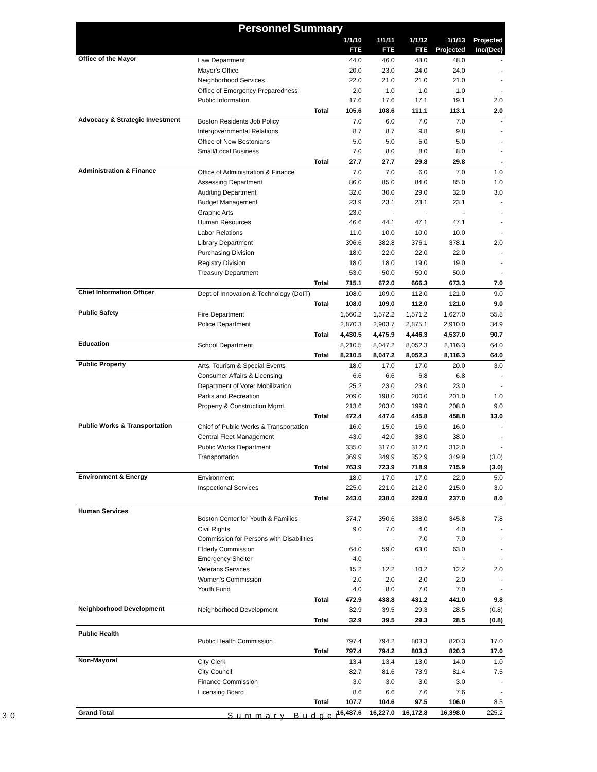| Personnel Summary | | | | | | |
| --- | --- | --- | --- | --- | --- | --- |
| | | 1/1/10 | 1/1/11 | 1/1/12 | 1/1/13 | Projected |
| | | FTE | FTE | FTE | Projected | Inc/(Dec) |
| Office of the Mayor | Law Department | 44.0 | 46.0 | 48.0 | 48.0 | - |
| | Mayor's Office | 20.0 | 23.0 | 24.0 | 24.0 | - |
| | Neighborhood Services | 22.0 | 21.0 | 21.0 | 21.0 | - |
| | Office of Emergency Preparedness | 2.0 | 1.0 | 1.0 | 1.0 | - |
| | Public Information | 17.6 | 17.6 | 17.1 | 19.1 | 2.0 |
| | Total | 105.6 | 108.6 | 111.1 | 113.1 | 2.0 |
| Advocacy & Strategic Investment | Boston Residents Job Policy | 7.0 | 6.0 | 7.0 | 7.0 | - |
| | Intergovernmental Relations | 8.7 | 8.7 | 9.8 | 9.8 | - |
| | Office of New Bostonians | 5.0 | 5.0 | 5.0 | 5.0 | - |
| | Small/Local Business | 7.0 | 8.0 | 8.0 | 8.0 | - |
| | Total | 27.7 | 27.7 | 29.8 | 29.8 | - |
| Administration & Finance | Office of Administration & Finance | 7.0 | 7.0 | 6.0 | 7.0 | 1.0 |
| | Assessing Department | 86.0 | 85.0 | 84.0 | 85.0 | 1.0 |
| | Auditing Department | 32.0 | 30.0 | 29.0 | 32.0 | 3.0 |
| | Budget Management | 23.9 | 23.1 | 23.1 | 23.1 | - |
| | Graphic Arts | 23.0 | - | - | - | - |
| | Human Resources | 46.6 | 44.1 | 47.1 | 47.1 | - |
| | Labor Relations | 11.0 | 10.0 | 10.0 | 10.0 | - |
| | Library Department | 396.6 | 382.8 | 376.1 | 378.1 | 2.0 |
| | Purchasing Division | 18.0 | 22.0 | 22.0 | 22.0 | - |
| | Registry Division | 18.0 | 18.0 | 19.0 | 19.0 | - |
| | Treasury Department | 53.0 | 50.0 | 50.0 | 50.0 | - |
| | Total | 715.1 | 672.0 | 666.3 | 673.3 | 7.0 |
| Chief Information Officer | Dept of Innovation & Technology (DoIT) | 108.0 | 109.0 | 112.0 | 121.0 | 9.0 |
| | Total | 108.0 | 109.0 | 112.0 | 121.0 | 9.0 |
| Public Safety | Fire Department | 1,560.2 | 1,572.2 | 1,571.2 | 1,627.0 | 55.8 |
| | Police Department | 2,870.3 | 2,903.7 | 2,875.1 | 2,910.0 | 34.9 |
| | Total | 4,430.5 | 4,475.9 | 4,446.3 | 4,537.0 | 90.7 |
| Education | School Department | 8,210.5 | 8,047.2 | 8,052.3 | 8,116.3 | 64.0 |
| | Total | 8,210.5 | 8,047.2 | 8,052.3 | 8,116.3 | 64.0 |
| Public Property | Arts, Tourism & Special Events | 18.0 | 17.0 | 17.0 | 20.0 | 3.0 |
| | Consumer Affairs & Licensing | 6.6 | 6.6 | 6.8 | 6.8 | - |
| | Department of Voter Mobilization | 25.2 | 23.0 | 23.0 | 23.0 | - |
| | Parks and Recreation | 209.0 | 198.0 | 200.0 | 201.0 | 1.0 |
| | Property & Construction Mgmt. | 213.6 | 203.0 | 199.0 | 208.0 | 9.0 |
| | Total | 472.4 | 447.6 | 445.8 | 458.8 | 13.0 |
| Public Works & Transportation | Chief of Public Works & Transportation | 16.0 | 15.0 | 16.0 | 16.0 | - |
| | Central Fleet Management | 43.0 | 42.0 | 38.0 | 38.0 | - |
| | Public Works Department | 335.0 | 317.0 | 312.0 | 312.0 | - |
| | Transportation | 369.9 | 349.9 | 352.9 | 349.9 | (3.0) |
| | Total | 763.9 | 723.9 | 718.9 | 715.9 | (3.0) |
| Environment & Energy | Environment | 18.0 | 17.0 | 17.0 | 22.0 | 5.0 |
| | Inspectional Services | 225.0 | 221.0 | 212.0 | 215.0 | 3.0 |
| | Total | 243.0 | 238.0 | 229.0 | 237.0 | 8.0 |
| Human Services | Boston Center for Youth & Families | 374.7 | 350.6 | 338.0 | 345.8 | 7.8 |
| | Civil Rights | 9.0 | 7.0 | 4.0 | 4.0 | - |
| | Commission for Persons with Disabilities | - | - | 7.0 | 7.0 | - |
| | Elderly Commission | 64.0 | 59.0 | 63.0 | 63.0 | - |
| | Emergency Shelter | 4.0 | - | - | - | - |
| | Veterans Services | 15.2 | 12.2 | 10.2 | 12.2 | 2.0 |
| | Women's Commission | 2.0 | 2.0 | 2.0 | 2.0 | - |
| | Youth Fund | 4.0 | 8.0 | 7.0 | 7.0 | - |
| | Total | 472.9 | 438.8 | 431.2 | 441.0 | 9.8 |
| Neighborhood Development | Neighborhood Development | 32.9 | 39.5 | 29.3 | 28.5 | (0.8) |
| | Total | 32.9 | 39.5 | 29.3 | 28.5 | (0.8) |
| Public Health | Public Health Commission | 797.4 | 794.2 | 803.3 | 820.3 | 17.0 |
| | Total | 797.4 | 794.2 | 803.3 | 820.3 | 17.0 |
| Non-Mayoral | City Clerk | 13.4 | 13.4 | 13.0 | 14.0 | 1.0 |
| | City Council | 82.7 | 81.6 | 73.9 | 81.4 | 7.5 |
| | Finance Commission | 3.0 | 3.0 | 3.0 | 3.0 | - |
| | Licensing Board | 8.6 | 6.6 | 7.6 | 7.6 | - |
| | Total | 107.7 | 104.6 | 97.5 | 106.0 | 8.5 |
| Grand Total | | 16,487.6 | 16,227.0 | 16,172.8 | 16,398.0 | 225.2 |
30 Summary Budget